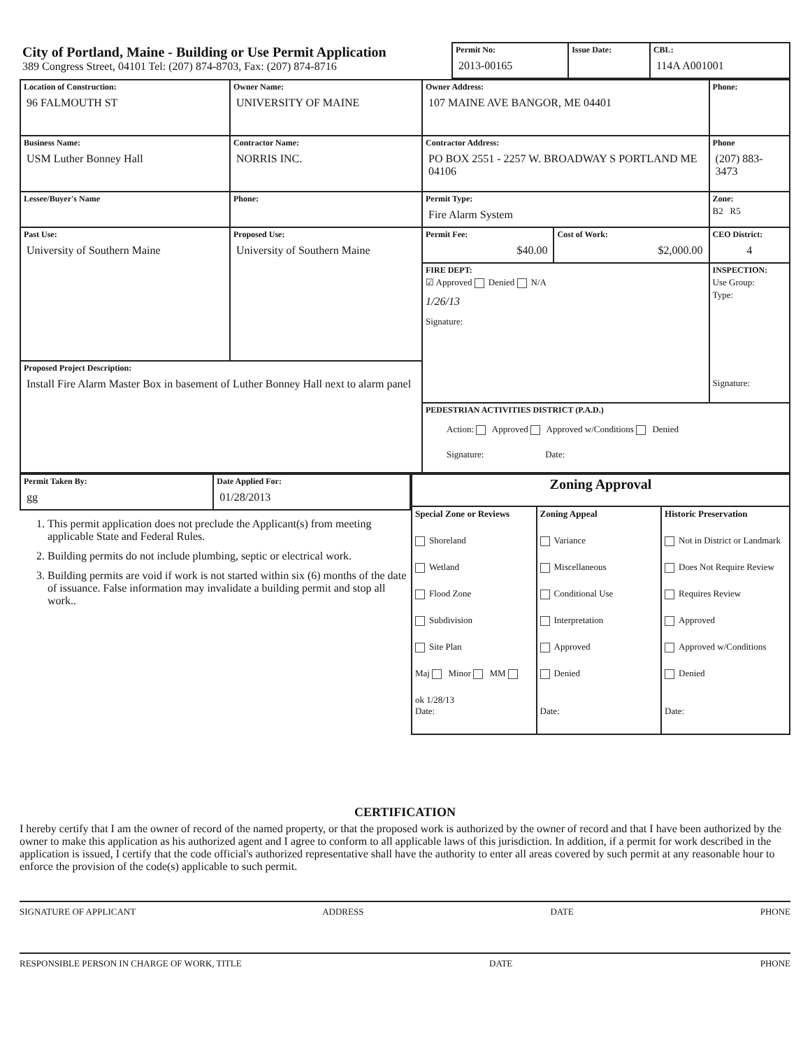| City of Portland, Maine - Building or Use Permit Application 389 Congress Street, 04101 Tel: (207) 874-8703, Fax: (207) 874-8716 | Permit No: 2013-00165 | Issue Date: | CBL: 114A A001001 |
| Location of Construction: 96 FALMOUTH ST | Owner Name: UNIVERSITY OF MAINE | Owner Address: 107 MAINE AVE BANGOR, ME 04401 | | Phone: |
| Business Name: USM Luther Bonney Hall | Contractor Name: NORRIS INC. | Contractor Address: PO BOX 2551 - 2257 W. BROADWAY S PORTLAND ME 04106 | | Phone (207) 883-3473 |
| Lessee/Buyer's Name | Phone: | Permit Type: Fire Alarm System | | Zone: B2 R5 |
| Past Use: University of Southern Maine | Proposed Use: University of Southern Maine | Permit Fee: $40.00 | Cost of Work: $2,000.00 | CEO District: 4 |
| | | FIRE DEPT: ☑ Approved Denied N/A 1/26/13 Signature: | | INSPECTION: Use Group: Type: Signature: |
| Proposed Project Description: Install Fire Alarm Master Box in basement of Luther Bonney Hall next to alarm panel | | | | |
| | | PEDESTRIAN ACTIVITIES DISTRICT (P.A.D.) Action: Approved Approved w/Conditions Denied Signature: Date: | | |
| Permit Taken By: gg | Date Applied For: 01/28/2013 |
1. This permit application does not preclude the Applicant(s) from meeting applicable State and Federal Rules.
2. Building permits do not include plumbing, septic or electrical work.
3. Building permits are void if work is not started within six (6) months of the date of issuance. False information may invalidate a building permit and stop all work..
| Zoning Approval | | |
| Special Zone or Reviews Shoreland Wetland Flood Zone Subdivision Site Plan Maj Minor MM ok 1/28/13 Date: | Zoning Appeal Variance Miscellaneous Conditional Use Interpretation Approved Denied Date: | Historic Preservation Not in District or Landmark Does Not Require Review Requires Review Approved Approved w/Conditions Denied Date: |
CERTIFICATION
I hereby certify that I am the owner of record of the named property, or that the proposed work is authorized by the owner of record and that I have been authorized by the owner to make this application as his authorized agent and I agree to conform to all applicable laws of this jurisdiction. In addition, if a permit for work described in the application is issued, I certify that the code official's authorized representative shall have the authority to enter all areas covered by such permit at any reasonable hour to enforce the provision of the code(s) applicable to such permit.
SIGNATURE OF APPLICANT ADDRESS DATE PHONE
RESPONSIBLE PERSON IN CHARGE OF WORK, TITLE DATE PHONE